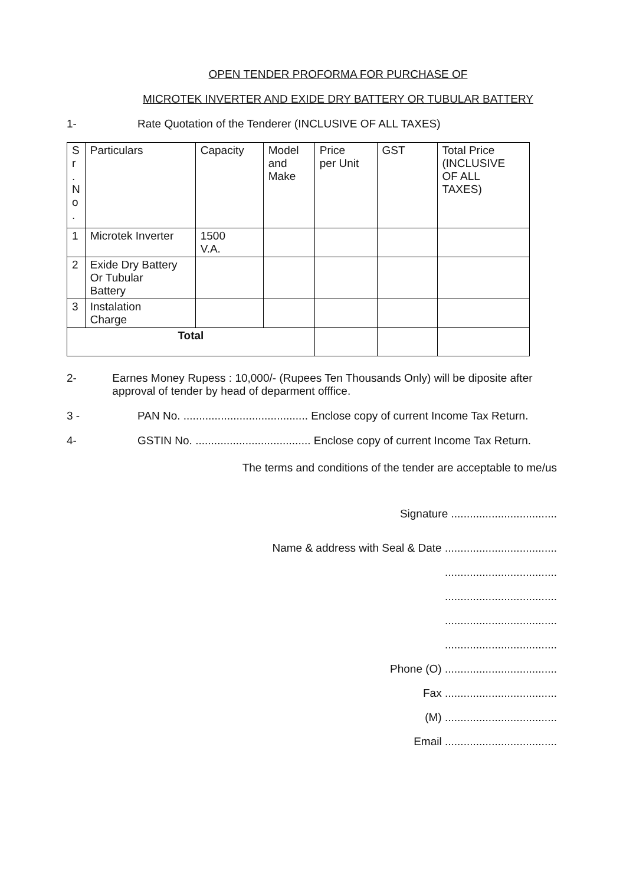OPEN TENDER PROFORMA FOR PURCHASE OF
MICROTEK INVERTER AND EXIDE DRY BATTERY OR TUBULAR BATTERY
1- Rate Quotation of the Tenderer (INCLUSIVE OF ALL TAXES)
| S r . N o . | Particulars | Capacity | Model and Make | Price per Unit | GST | Total Price (INCLUSIVE OF ALL TAXES) |
| --- | --- | --- | --- | --- | --- | --- |
| 1 | Microtek Inverter | 1500 V.A. | | | | |
| 2 | Exide Dry Battery Or Tubular Battery | | | | | |
| 3 | Instalation Charge | | | | | |
| Total | | | | | | |
2- Earnes Money Rupess : 10,000/- (Rupees Ten Thousands Only) will be diposite after approval of tender by head of deparment offfice.
3 - PAN No. ........................................ Enclose copy of current Income Tax Return.
4- GSTIN No. ..................................... Enclose copy of current Income Tax Return.
The terms and conditions of the tender are acceptable to me/us
Signature ..................................
Name & address with Seal & Date ....................................
....................................
....................................
....................................
....................................
Phone (O) ....................................
Fax ....................................
(M) ....................................
Email ....................................